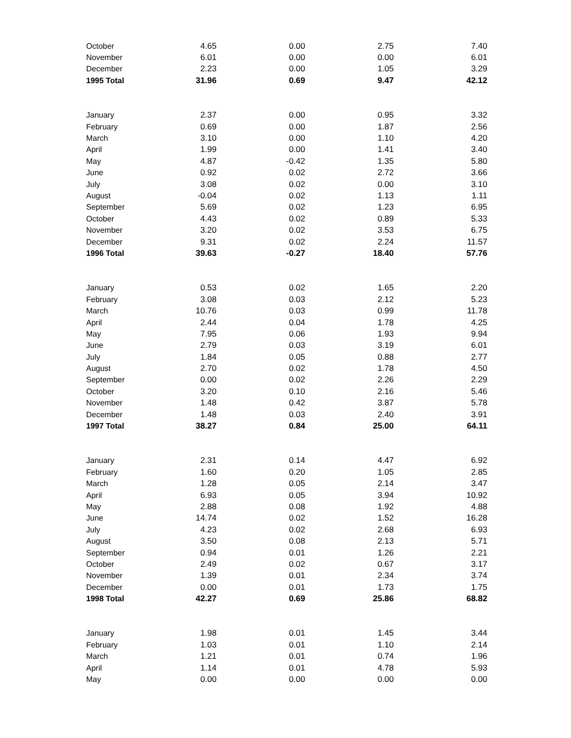| October | 4.65 | 0.00 | 2.75 | 7.40 |
| November | 6.01 | 0.00 | 0.00 | 6.01 |
| December | 2.23 | 0.00 | 1.05 | 3.29 |
| 1995 Total | 31.96 | 0.69 | 9.47 | 42.12 |
| January | 2.37 | 0.00 | 0.95 | 3.32 |
| February | 0.69 | 0.00 | 1.87 | 2.56 |
| March | 3.10 | 0.00 | 1.10 | 4.20 |
| April | 1.99 | 0.00 | 1.41 | 3.40 |
| May | 4.87 | -0.42 | 1.35 | 5.80 |
| June | 0.92 | 0.02 | 2.72 | 3.66 |
| July | 3.08 | 0.02 | 0.00 | 3.10 |
| August | -0.04 | 0.02 | 1.13 | 1.11 |
| September | 5.69 | 0.02 | 1.23 | 6.95 |
| October | 4.43 | 0.02 | 0.89 | 5.33 |
| November | 3.20 | 0.02 | 3.53 | 6.75 |
| December | 9.31 | 0.02 | 2.24 | 11.57 |
| 1996 Total | 39.63 | -0.27 | 18.40 | 57.76 |
| January | 0.53 | 0.02 | 1.65 | 2.20 |
| February | 3.08 | 0.03 | 2.12 | 5.23 |
| March | 10.76 | 0.03 | 0.99 | 11.78 |
| April | 2.44 | 0.04 | 1.78 | 4.25 |
| May | 7.95 | 0.06 | 1.93 | 9.94 |
| June | 2.79 | 0.03 | 3.19 | 6.01 |
| July | 1.84 | 0.05 | 0.88 | 2.77 |
| August | 2.70 | 0.02 | 1.78 | 4.50 |
| September | 0.00 | 0.02 | 2.26 | 2.29 |
| October | 3.20 | 0.10 | 2.16 | 5.46 |
| November | 1.48 | 0.42 | 3.87 | 5.78 |
| December | 1.48 | 0.03 | 2.40 | 3.91 |
| 1997 Total | 38.27 | 0.84 | 25.00 | 64.11 |
| January | 2.31 | 0.14 | 4.47 | 6.92 |
| February | 1.60 | 0.20 | 1.05 | 2.85 |
| March | 1.28 | 0.05 | 2.14 | 3.47 |
| April | 6.93 | 0.05 | 3.94 | 10.92 |
| May | 2.88 | 0.08 | 1.92 | 4.88 |
| June | 14.74 | 0.02 | 1.52 | 16.28 |
| July | 4.23 | 0.02 | 2.68 | 6.93 |
| August | 3.50 | 0.08 | 2.13 | 5.71 |
| September | 0.94 | 0.01 | 1.26 | 2.21 |
| October | 2.49 | 0.02 | 0.67 | 3.17 |
| November | 1.39 | 0.01 | 2.34 | 3.74 |
| December | 0.00 | 0.01 | 1.73 | 1.75 |
| 1998 Total | 42.27 | 0.69 | 25.86 | 68.82 |
| January | 1.98 | 0.01 | 1.45 | 3.44 |
| February | 1.03 | 0.01 | 1.10 | 2.14 |
| March | 1.21 | 0.01 | 0.74 | 1.96 |
| April | 1.14 | 0.01 | 4.78 | 5.93 |
| May | 0.00 | 0.00 | 0.00 | 0.00 |